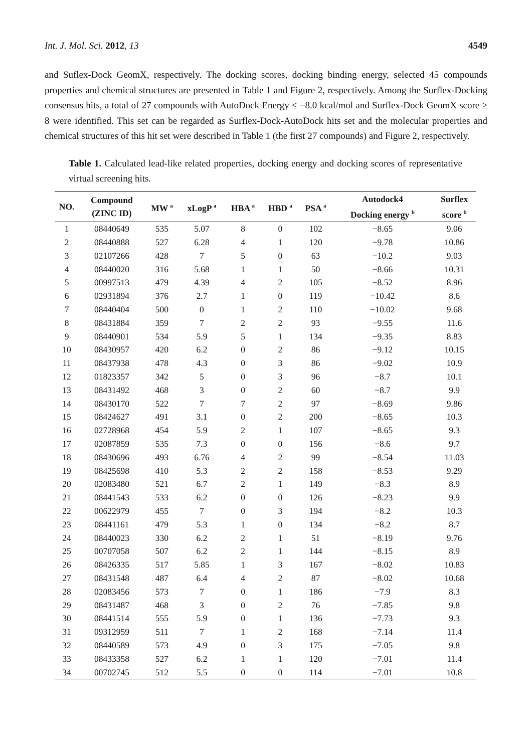Int. J. Mol. Sci. 2012, 13 4549
and Suflex-Dock GeomX, respectively. The docking scores, docking binding energy, selected 45 compounds properties and chemical structures are presented in Table 1 and Figure 2, respectively. Among the Surflex-Docking consensus hits, a total of 27 compounds with AutoDock Energy ≤ −8.0 kcal/mol and Surflex-Dock GeomX score ≥ 8 were identified. This set can be regarded as Surflex-Dock-AutoDock hits set and the molecular properties and chemical structures of this hit set were described in Table 1 (the first 27 compounds) and Figure 2, respectively.
Table 1. Calculated lead-like related properties, docking energy and docking scores of representative virtual screening hits.
| NO. | Compound (ZINC ID) | MW <sup>a</sup> | xLogP <sup>a</sup> | HBA <sup>a</sup> | HBD <sup>a</sup> | PSA <sup>a</sup> | Autodock4 Docking energy <sup>b</sup> | Surflex score <sup>b</sup> |
| --- | --- | --- | --- | --- | --- | --- | --- | --- |
| 1 | 08440649 | 535 | 5.07 | 8 | 0 | 102 | −8.65 | 9.06 |
| 2 | 08440888 | 527 | 6.28 | 4 | 1 | 120 | −9.78 | 10.86 |
| 3 | 02107266 | 428 | 7 | 5 | 0 | 63 | −10.2 | 9.03 |
| 4 | 08440020 | 316 | 5.68 | 1 | 1 | 50 | −8.66 | 10.31 |
| 5 | 00997513 | 479 | 4.39 | 4 | 2 | 105 | −8.52 | 8.96 |
| 6 | 02931894 | 376 | 2.7 | 1 | 0 | 119 | −10.42 | 8.6 |
| 7 | 08440404 | 500 | 0 | 1 | 2 | 110 | −10.02 | 9.68 |
| 8 | 08431884 | 359 | 7 | 2 | 2 | 93 | −9.55 | 11.6 |
| 9 | 08440901 | 534 | 5.9 | 5 | 1 | 134 | −9.35 | 8.83 |
| 10 | 08430957 | 420 | 6.2 | 0 | 2 | 86 | −9.12 | 10.15 |
| 11 | 08437938 | 478 | 4.3 | 0 | 3 | 86 | −9.02 | 10.9 |
| 12 | 01823357 | 342 | 5 | 0 | 3 | 96 | −8.7 | 10.1 |
| 13 | 08431492 | 468 | 3 | 0 | 2 | 60 | −8.7 | 9.9 |
| 14 | 08430170 | 522 | 7 | 7 | 2 | 97 | −8.69 | 9.86 |
| 15 | 08424627 | 491 | 3.1 | 0 | 2 | 200 | −8.65 | 10.3 |
| 16 | 02728968 | 454 | 5.9 | 2 | 1 | 107 | −8.65 | 9.3 |
| 17 | 02087859 | 535 | 7.3 | 0 | 0 | 156 | −8.6 | 9.7 |
| 18 | 08430696 | 493 | 6.76 | 4 | 2 | 99 | −8.54 | 11.03 |
| 19 | 08425698 | 410 | 5.3 | 2 | 2 | 158 | −8.53 | 9.29 |
| 20 | 02083480 | 521 | 6.7 | 2 | 1 | 149 | −8.3 | 8.9 |
| 21 | 08441543 | 533 | 6.2 | 0 | 0 | 126 | −8.23 | 9.9 |
| 22 | 00622979 | 455 | 7 | 0 | 3 | 194 | −8.2 | 10.3 |
| 23 | 08441161 | 479 | 5.3 | 1 | 0 | 134 | −8.2 | 8.7 |
| 24 | 08440023 | 330 | 6.2 | 2 | 1 | 51 | −8.19 | 9.76 |
| 25 | 00707058 | 507 | 6.2 | 2 | 1 | 144 | −8.15 | 8.9 |
| 26 | 08426335 | 517 | 5.85 | 1 | 3 | 167 | −8.02 | 10.83 |
| 27 | 08431548 | 487 | 6.4 | 4 | 2 | 87 | −8.02 | 10.68 |
| 28 | 02083456 | 573 | 7 | 0 | 1 | 186 | −7.9 | 8.3 |
| 29 | 08431487 | 468 | 3 | 0 | 2 | 76 | −7.85 | 9.8 |
| 30 | 08441514 | 555 | 5.9 | 0 | 1 | 136 | −7.73 | 9.3 |
| 31 | 09312959 | 511 | 7 | 1 | 2 | 168 | −7.14 | 11.4 |
| 32 | 08440589 | 573 | 4.9 | 0 | 3 | 175 | −7.05 | 9.8 |
| 33 | 08433358 | 527 | 6.2 | 1 | 1 | 120 | −7.01 | 11.4 |
| 34 | 00702745 | 512 | 5.5 | 0 | 0 | 114 | −7.01 | 10.8 |